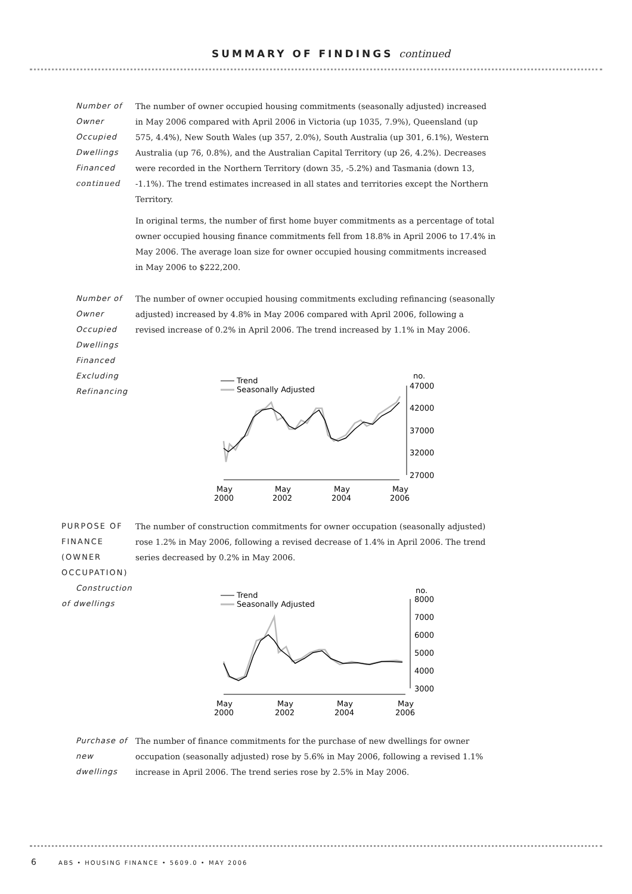SUMMARY OF FINDINGS continued
Number of Owner Occupied Dwellings Financed continued
The number of owner occupied housing commitments (seasonally adjusted) increased in May 2006 compared with April 2006 in Victoria (up 1035, 7.9%), Queensland (up 575, 4.4%), New South Wales (up 357, 2.0%), South Australia (up 301, 6.1%), Western Australia (up 76, 0.8%), and the Australian Capital Territory (up 26, 4.2%). Decreases were recorded in the Northern Territory (down 35, -5.2%) and Tasmania (down 13, -1.1%). The trend estimates increased in all states and territories except the Northern Territory.
In original terms, the number of first home buyer commitments as a percentage of total owner occupied housing finance commitments fell from 18.8% in April 2006 to 17.4% in May 2006. The average loan size for owner occupied housing commitments increased in May 2006 to $222,200.
Number of Owner Occupied Dwellings Financed Excluding Refinancing
The number of owner occupied housing commitments excluding refinancing (seasonally adjusted) increased by 4.8% in May 2006 compared with April 2006, following a revised increase of 0.2% in April 2006. The trend increased by 1.1% in May 2006.
Trend
Seasonally Adjusted
no.
47000
42000
37000
32000
27000
May
2000
May
2002
May
2004
May
2006
PURPOSE OF FINANCE (OWNER OCCUPATION)
Construction of dwellings
The number of construction commitments for owner occupation (seasonally adjusted) rose 1.2% in May 2006, following a revised decrease of 1.4% in April 2006. The trend series decreased by 0.2% in May 2006.
Trend
Seasonally Adjusted
no.
8000
7000
6000
5000
4000
3000
May
2000
May
2002
May
2004
May
2006
Purchase of new dwellings The number of finance commitments for the purchase of new dwellings for owner occupation (seasonally adjusted) rose by 5.6% in May 2006, following a revised 1.1% increase in April 2006. The trend series rose by 2.5% in May 2006.
6 ABS • HOUSING FINANCE • 5609.0 • MAY 2006